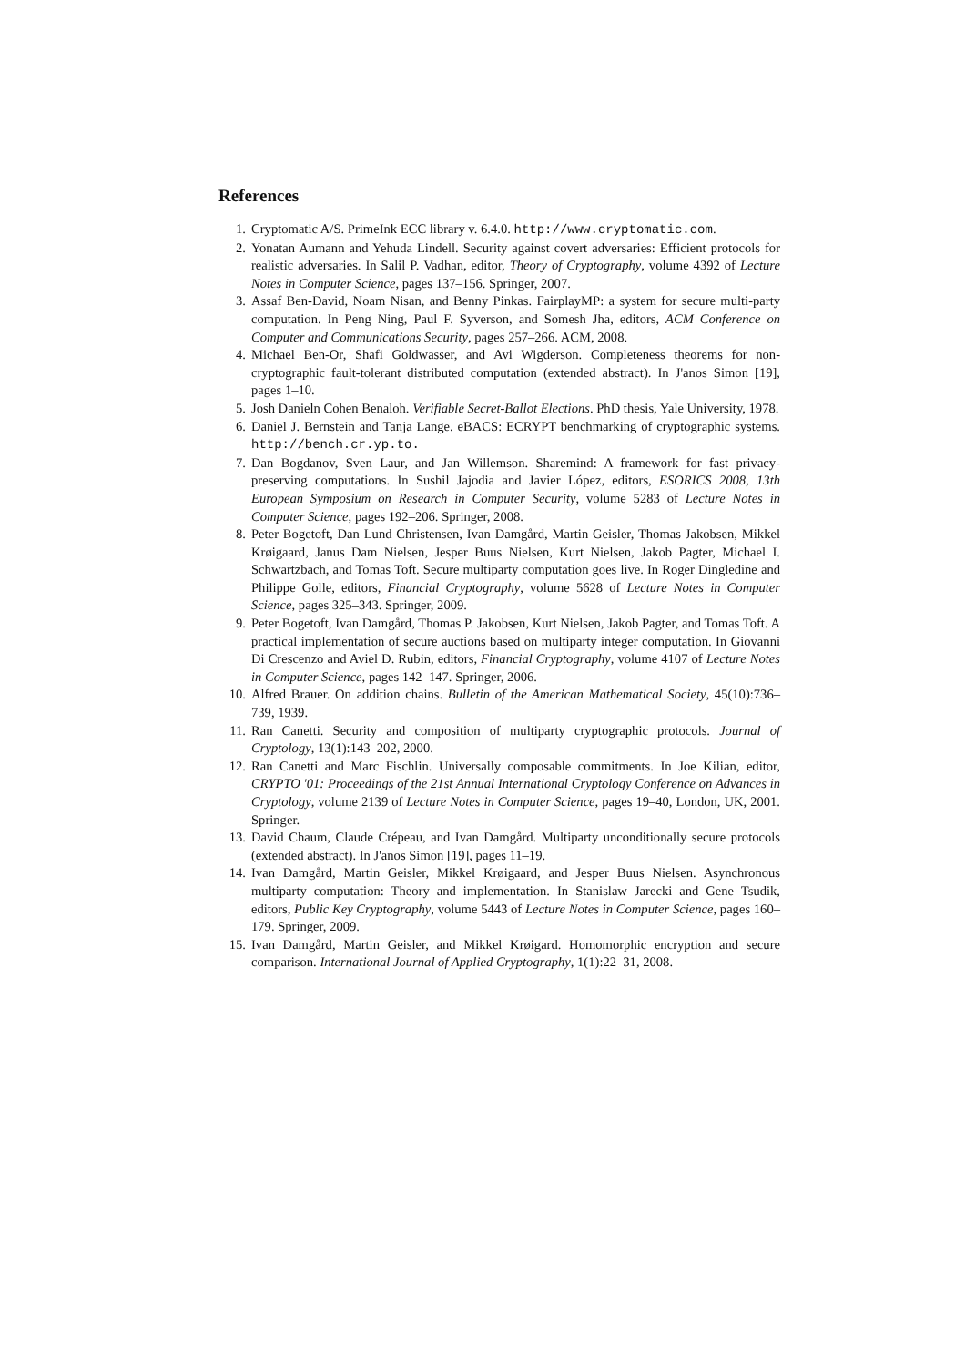References
1. Cryptomatic A/S. PrimeInk ECC library v. 6.4.0. http://www.cryptomatic.com.
2. Yonatan Aumann and Yehuda Lindell. Security against covert adversaries: Efficient protocols for realistic adversaries. In Salil P. Vadhan, editor, Theory of Cryptography, volume 4392 of Lecture Notes in Computer Science, pages 137–156. Springer, 2007.
3. Assaf Ben-David, Noam Nisan, and Benny Pinkas. FairplayMP: a system for secure multi-party computation. In Peng Ning, Paul F. Syverson, and Somesh Jha, editors, ACM Conference on Computer and Communications Security, pages 257–266. ACM, 2008.
4. Michael Ben-Or, Shafi Goldwasser, and Avi Wigderson. Completeness theorems for non-cryptographic fault-tolerant distributed computation (extended abstract). In J'anos Simon [19], pages 1–10.
5. Josh Danieln Cohen Benaloh. Verifiable Secret-Ballot Elections. PhD thesis, Yale University, 1978.
6. Daniel J. Bernstein and Tanja Lange. eBACS: ECRYPT benchmarking of cryptographic systems. http://bench.cr.yp.to.
7. Dan Bogdanov, Sven Laur, and Jan Willemson. Sharemind: A framework for fast privacy-preserving computations. In Sushil Jajodia and Javier López, editors, ESORICS 2008, 13th European Symposium on Research in Computer Security, volume 5283 of Lecture Notes in Computer Science, pages 192–206. Springer, 2008.
8. Peter Bogetoft, Dan Lund Christensen, Ivan Damgård, Martin Geisler, Thomas Jakobsen, Mikkel Krøigaard, Janus Dam Nielsen, Jesper Buus Nielsen, Kurt Nielsen, Jakob Pagter, Michael I. Schwartzbach, and Tomas Toft. Secure multiparty computation goes live. In Roger Dingledine and Philippe Golle, editors, Financial Cryptography, volume 5628 of Lecture Notes in Computer Science, pages 325–343. Springer, 2009.
9. Peter Bogetoft, Ivan Damgård, Thomas P. Jakobsen, Kurt Nielsen, Jakob Pagter, and Tomas Toft. A practical implementation of secure auctions based on multiparty integer computation. In Giovanni Di Crescenzo and Aviel D. Rubin, editors, Financial Cryptography, volume 4107 of Lecture Notes in Computer Science, pages 142–147. Springer, 2006.
10. Alfred Brauer. On addition chains. Bulletin of the American Mathematical Society, 45(10):736–739, 1939.
11. Ran Canetti. Security and composition of multiparty cryptographic protocols. Journal of Cryptology, 13(1):143–202, 2000.
12. Ran Canetti and Marc Fischlin. Universally composable commitments. In Joe Kilian, editor, CRYPTO '01: Proceedings of the 21st Annual International Cryptology Conference on Advances in Cryptology, volume 2139 of Lecture Notes in Computer Science, pages 19–40, London, UK, 2001. Springer.
13. David Chaum, Claude Crépeau, and Ivan Damgård. Multiparty unconditionally secure protocols (extended abstract). In J'anos Simon [19], pages 11–19.
14. Ivan Damgård, Martin Geisler, Mikkel Krøigaard, and Jesper Buus Nielsen. Asynchronous multiparty computation: Theory and implementation. In Stanislaw Jarecki and Gene Tsudik, editors, Public Key Cryptography, volume 5443 of Lecture Notes in Computer Science, pages 160–179. Springer, 2009.
15. Ivan Damgård, Martin Geisler, and Mikkel Krøigard. Homomorphic encryption and secure comparison. International Journal of Applied Cryptography, 1(1):22–31, 2008.